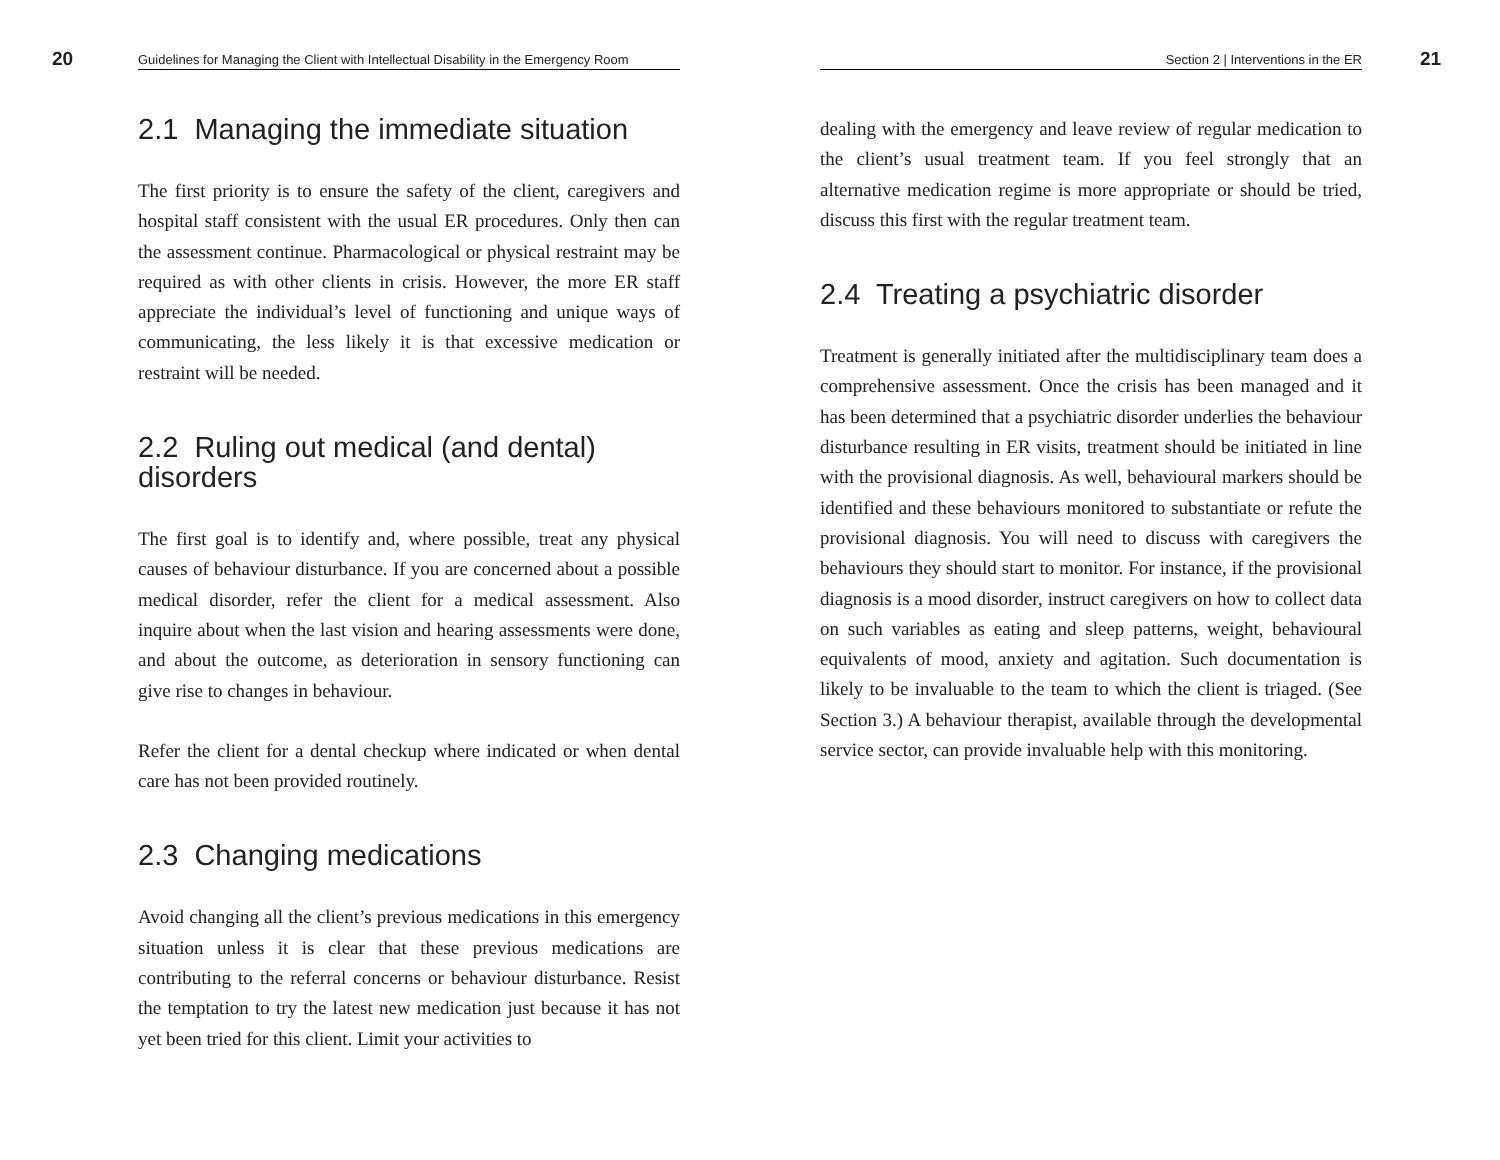20 Guidelines for Managing the Client with Intellectual Disability in the Emergency Room
2.1 Managing the immediate situation
The first priority is to ensure the safety of the client, caregivers and hospital staff consistent with the usual ER procedures. Only then can the assessment continue. Pharmacological or physical restraint may be required as with other clients in crisis. However, the more ER staff appreciate the individual’s level of functioning and unique ways of communicating, the less likely it is that excessive medication or restraint will be needed.
2.2 Ruling out medical (and dental) disorders
The first goal is to identify and, where possible, treat any physical causes of behaviour disturbance. If you are concerned about a possible medical disorder, refer the client for a medical assessment. Also inquire about when the last vision and hearing assessments were done, and about the outcome, as deterioration in sensory functioning can give rise to changes in behaviour.
Refer the client for a dental checkup where indicated or when dental care has not been provided routinely.
2.3 Changing medications
Avoid changing all the client’s previous medications in this emergency situation unless it is clear that these previous medications are contributing to the referral concerns or behaviour disturbance. Resist the temptation to try the latest new medication just because it has not yet been tried for this client. Limit your activities to
Section 2 | Interventions in the ER 21
dealing with the emergency and leave review of regular medication to the client’s usual treatment team. If you feel strongly that an alternative medication regime is more appropriate or should be tried, discuss this first with the regular treatment team.
2.4 Treating a psychiatric disorder
Treatment is generally initiated after the multidisciplinary team does a comprehensive assessment. Once the crisis has been managed and it has been determined that a psychiatric disorder underlies the behaviour disturbance resulting in ER visits, treatment should be initiated in line with the provisional diagnosis. As well, behavioural markers should be identified and these behaviours monitored to substantiate or refute the provisional diagnosis. You will need to discuss with caregivers the behaviours they should start to monitor. For instance, if the provisional diagnosis is a mood disorder, instruct caregivers on how to collect data on such variables as eating and sleep patterns, weight, behavioural equivalents of mood, anxiety and agitation. Such documentation is likely to be invaluable to the team to which the client is triaged. (See Section 3.) A behaviour therapist, available through the developmental service sector, can provide invaluable help with this monitoring.